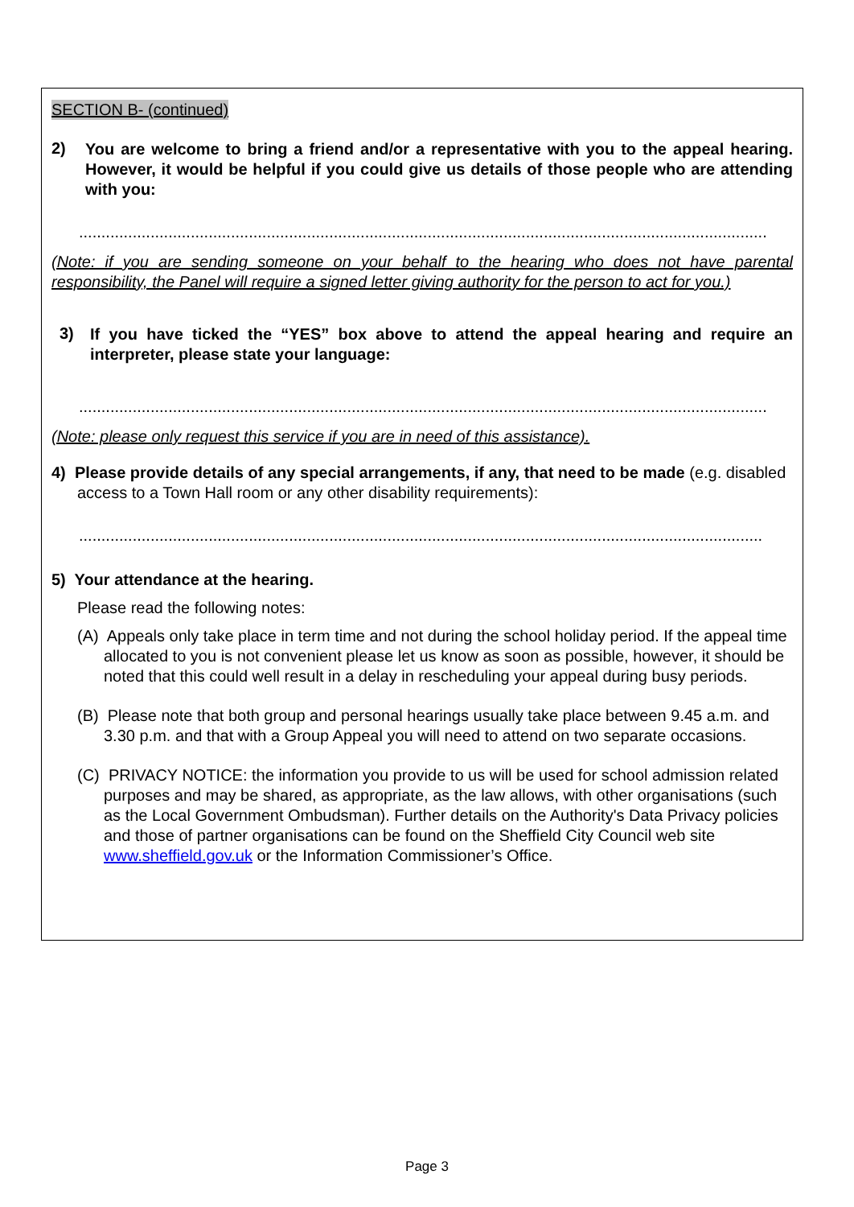SECTION B- (continued)
2)
You are welcome to bring a friend and/or a representative with you to the appeal hearing. However, it would be helpful if you could give us details of those people who are attending with you:
..........................................................................................................................................................
(Note: if you are sending someone on your behalf to the hearing who does not have parental responsibility, the Panel will require a signed letter giving authority for the person to act for you.)
3)
If you have ticked the “YES” box above to attend the appeal hearing and require an interpreter, please state your language:
..........................................................................................................................................................
(Note: please only request this service if you are in need of this assistance).
4) Please provide details of any special arrangements, if any, that need to be made (e.g. disabled access to a Town Hall room or any other disability requirements):
.........................................................................................................................................................
5) Your attendance at the hearing.
Please read the following notes:
(A) Appeals only take place in term time and not during the school holiday period. If the appeal time allocated to you is not convenient please let us know as soon as possible, however, it should be noted that this could well result in a delay in rescheduling your appeal during busy periods.
(B) Please note that both group and personal hearings usually take place between 9.45 a.m. and 3.30 p.m. and that with a Group Appeal you will need to attend on two separate occasions.
(C) PRIVACY NOTICE: the information you provide to us will be used for school admission related purposes and may be shared, as appropriate, as the law allows, with other organisations (such as the Local Government Ombudsman). Further details on the Authority's Data Privacy policies and those of partner organisations can be found on the Sheffield City Council web site www.sheffield.gov.uk or the Information Commissioner’s Office.
Page 3